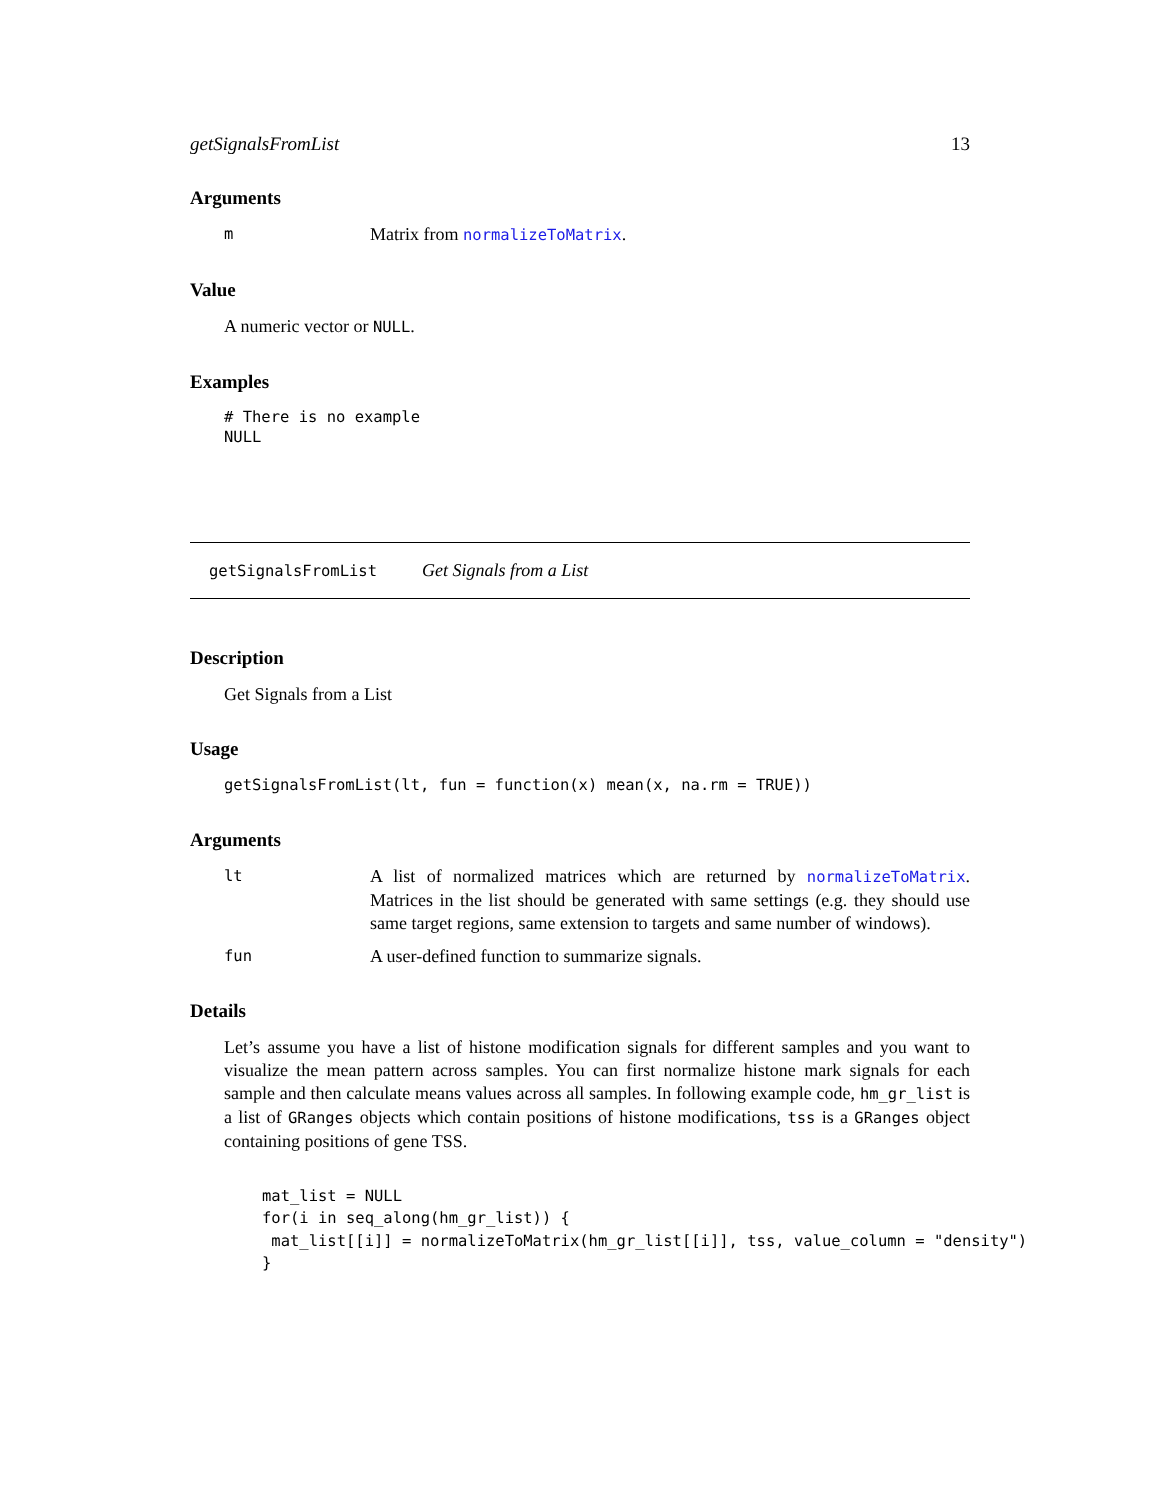getSignalsFromList 13
Arguments
| m | Matrix from normalizeToMatrix . |
Value
A numeric vector or NULL.
Examples
# There is no example
NULL
getSignalsFromList Get Signals from a List
Description
Get Signals from a List
Usage
getSignalsFromList(lt, fun = function(x) mean(x, na.rm = TRUE))
Arguments
| lt | A list of normalized matrices which are returned by normalizeToMatrix . Matrices in the list should be generated with same settings (e.g. they should use same target regions, same extension to targets and same number of windows). |
| fun | A user-defined function to summarize signals. |
Details
Let’s assume you have a list of histone modification signals for different samples and you want to visualize the mean pattern across samples. You can first normalize histone mark signals for each sample and then calculate means values across all samples. In following example code, hm_gr_list is a list of GRanges objects which contain positions of histone modifications, tss is a GRanges object containing positions of gene TSS.
mat_list = NULL
for(i in seq_along(hm_gr_list)) {
 mat_list[[i]] = normalizeToMatrix(hm_gr_list[[i]], tss, value_column = "density")
}